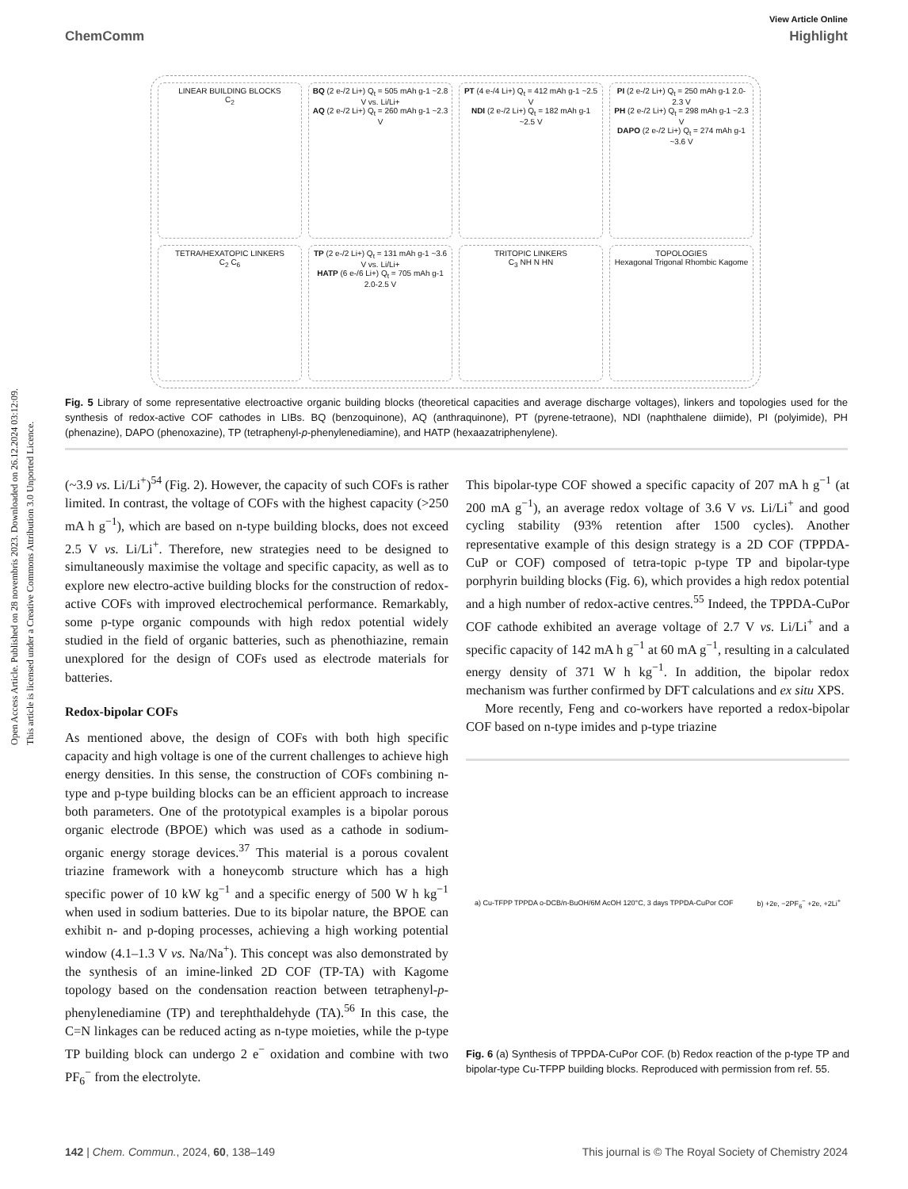Open Access Article. Published on 28 novembris 2023. Downloaded on 26.12.2024 03:12:09.
This article is licensed under a Creative Commons Attribution 3.0 Unported Licence.
View Article Online
ChemComm Highlight
LINEAR BUILDING BLOCKS
C<sub>2</sub>
BQ (2 e-/2 Li+) Q<sub>t</sub> = 505 mAh g-1 ~2.8 V vs. Li/Li+
AQ (2 e-/2 Li+) Q<sub>t</sub> = 260 mAh g-1 ~2.3 V
PT (4 e-/4 Li+) Q<sub>t</sub> = 412 mAh g-1 ~2.5 V
NDI (2 e-/2 Li+) Q<sub>t</sub> = 182 mAh g-1 ~2.5 V
PI (2 e-/2 Li+) Q<sub>t</sub> = 250 mAh g-1 2.0-2.3 V
PH (2 e-/2 Li+) Q<sub>t</sub> = 298 mAh g-1 ~2.3 V
DAPO (2 e-/2 Li+) Q<sub>t</sub> = 274 mAh g-1 ~3.6 V
TETRA/HEXATOPIC LINKERS
C<sub>2</sub> C<sub>6</sub>
TP (2 e-/2 Li+) Q<sub>t</sub> = 131 mAh g-1 ~3.6 V vs. Li/Li+
HATP (6 e-/6 Li+) Q<sub>t</sub> = 705 mAh g-1 2.0-2.5 V
TRITOPIC LINKERS
C<sub>3</sub> NH N HN
TOPOLOGIES
Hexagonal Trigonal Rhombic Kagome
Fig. 5 Library of some representative electroactive organic building blocks (theoretical capacities and average discharge voltages), linkers and topologies used for the synthesis of redox-active COF cathodes in LIBs. BQ (benzoquinone), AQ (anthraquinone), PT (pyrene-tetraone), NDI (naphthalene diimide), PI (polyimide), PH (phenazine), DAPO (phenoxazine), TP (tetraphenyl-p-phenylenediamine), and HATP (hexaazatriphenylene).
(~3.9 vs. Li/Li<sup>+</sup>)<sup>54</sup> (Fig. 2). However, the capacity of such COFs is rather limited. In contrast, the voltage of COFs with the highest capacity (>250 mA h g<sup>−1</sup>), which are based on n-type building blocks, does not exceed 2.5 V vs. Li/Li<sup>+</sup>. Therefore, new strategies need to be designed to simultaneously maximise the voltage and specific capacity, as well as to explore new electro-active building blocks for the construction of redox-active COFs with improved electrochemical performance. Remarkably, some p-type organic compounds with high redox potential widely studied in the field of organic batteries, such as phenothiazine, remain unexplored for the design of COFs used as electrode materials for batteries.
Redox-bipolar COFs
As mentioned above, the design of COFs with both high specific capacity and high voltage is one of the current challenges to achieve high energy densities. In this sense, the construction of COFs combining n-type and p-type building blocks can be an efficient approach to increase both parameters. One of the prototypical examples is a bipolar porous organic electrode (BPOE) which was used as a cathode in sodium-organic energy storage devices.<sup>37</sup> This material is a porous covalent triazine framework with a honeycomb structure which has a high specific power of 10 kW kg<sup>−1</sup> and a specific energy of 500 W h kg<sup>−1</sup> when used in sodium batteries. Due to its bipolar nature, the BPOE can exhibit n- and p-doping processes, achieving a high working potential window (4.1–1.3 V vs. Na/Na<sup>+</sup>). This concept was also demonstrated by the synthesis of an imine-linked 2D COF (TP-TA) with Kagome topology based on the condensation reaction between tetraphenyl-p-phenylenediamine (TP) and terephthaldehyde (TA).<sup>56</sup> In this case, the C=N linkages can be reduced acting as n-type moieties, while the p-type TP building block can undergo 2 e<sup>−</sup> oxidation and combine with two PF<sub>6</sub><sup>−</sup> from the electrolyte.
This bipolar-type COF showed a specific capacity of 207 mA h g<sup>−1</sup> (at 200 mA g<sup>−1</sup>), an average redox voltage of 3.6 V vs. Li/Li<sup>+</sup> and good cycling stability (93% retention after 1500 cycles). Another representative example of this design strategy is a 2D COF (TPPDA-CuP or COF) composed of tetra-topic p-type TP and bipolar-type porphyrin building blocks (Fig. 6), which provides a high redox potential and a high number of redox-active centres.<sup>55</sup> Indeed, the TPPDA-CuPor COF cathode exhibited an average voltage of 2.7 V vs. Li/Li<sup>+</sup> and a specific capacity of 142 mA h g<sup>−1</sup> at 60 mA g<sup>−1</sup>, resulting in a calculated energy density of 371 W h kg<sup>−1</sup>. In addition, the bipolar redox mechanism was further confirmed by DFT calculations and ex situ XPS.
More recently, Feng and co-workers have reported a redox-bipolar COF based on n-type imides and p-type triazine
a) Cu-TFPP TPPDA o-DCB/n-BuOH/6M AcOH 120°C, 3 days TPPDA-CuPor COF b) +2e, −2PF<sub>6</sub><sup>−</sup> +2e, +2Li<sup>+</sup>
Fig. 6 (a) Synthesis of TPPDA-CuPor COF. (b) Redox reaction of the p-type TP and bipolar-type Cu-TFPP building blocks. Reproduced with permission from ref. 55.
142 | Chem. Commun., 2024, 60, 138–149 This journal is © The Royal Society of Chemistry 2024